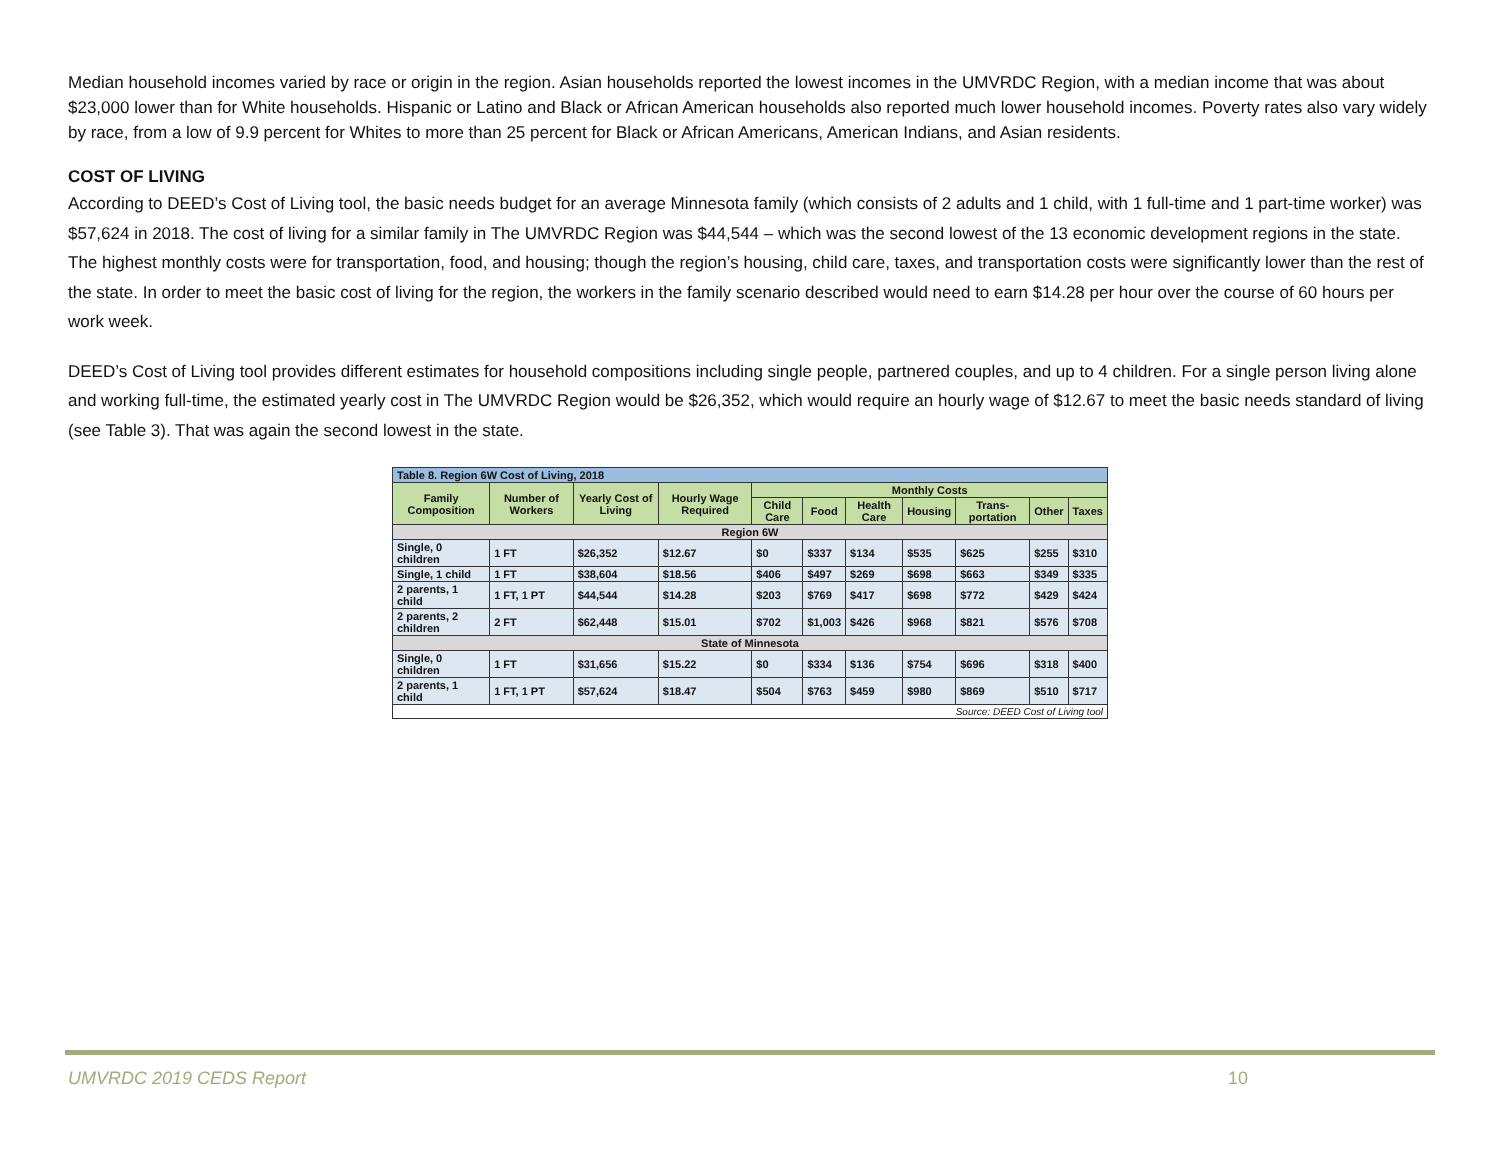Median household incomes varied by race or origin in the region. Asian households reported the lowest incomes in the UMVRDC Region, with a median income that was about $23,000 lower than for White households. Hispanic or Latino and Black or African American households also reported much lower household incomes. Poverty rates also vary widely by race, from a low of 9.9 percent for Whites to more than 25 percent for Black or African Americans, American Indians, and Asian residents.
COST OF LIVING
According to DEED’s Cost of Living tool, the basic needs budget for an average Minnesota family (which consists of 2 adults and 1 child, with 1 full-time and 1 part-time worker) was $57,624 in 2018. The cost of living for a similar family in The UMVRDC Region was $44,544 – which was the second lowest of the 13 economic development regions in the state. The highest monthly costs were for transportation, food, and housing; though the region’s housing, child care, taxes, and transportation costs were significantly lower than the rest of the state. In order to meet the basic cost of living for the region, the workers in the family scenario described would need to earn $14.28 per hour over the course of 60 hours per work week.
DEED’s Cost of Living tool provides different estimates for household compositions including single people, partnered couples, and up to 4 children. For a single person living alone and working full-time, the estimated yearly cost in The UMVRDC Region would be $26,352, which would require an hourly wage of $12.67 to meet the basic needs standard of living (see Table 3). That was again the second lowest in the state.
| Table 8. Region 6W Cost of Living, 2018 | | | | | | | | | | |
| --- | --- | --- | --- | --- | --- | --- | --- | --- | --- | --- |
| Family Composition | Number of Workers | Yearly Cost of Living | Hourly Wage Required | Monthly Costs | | | | | | |
| | | | | Child Care | Food | Health Care | Housing | Trans-portation | Other | Taxes |
| Region 6W | | | | | | | | | | |
| Single, 0 children | 1 FT | $26,352 | $12.67 | $0 | $337 | $134 | $535 | $625 | $255 | $310 |
| Single, 1 child | 1 FT | $38,604 | $18.56 | $406 | $497 | $269 | $698 | $663 | $349 | $335 |
| 2 parents, 1 child | 1 FT, 1 PT | $44,544 | $14.28 | $203 | $769 | $417 | $698 | $772 | $429 | $424 |
| 2 parents, 2 children | 2 FT | $62,448 | $15.01 | $702 | $1,003 | $426 | $968 | $821 | $576 | $708 |
| State of Minnesota | | | | | | | | | | |
| Single, 0 children | 1 FT | $31,656 | $15.22 | $0 | $334 | $136 | $754 | $696 | $318 | $400 |
| 2 parents, 1 child | 1 FT, 1 PT | $57,624 | $18.47 | $504 | $763 | $459 | $980 | $869 | $510 | $717 |
| Source: DEED Cost of Living tool | | | | | | | | | | |
UMVRDC 2019 CEDS Report 10